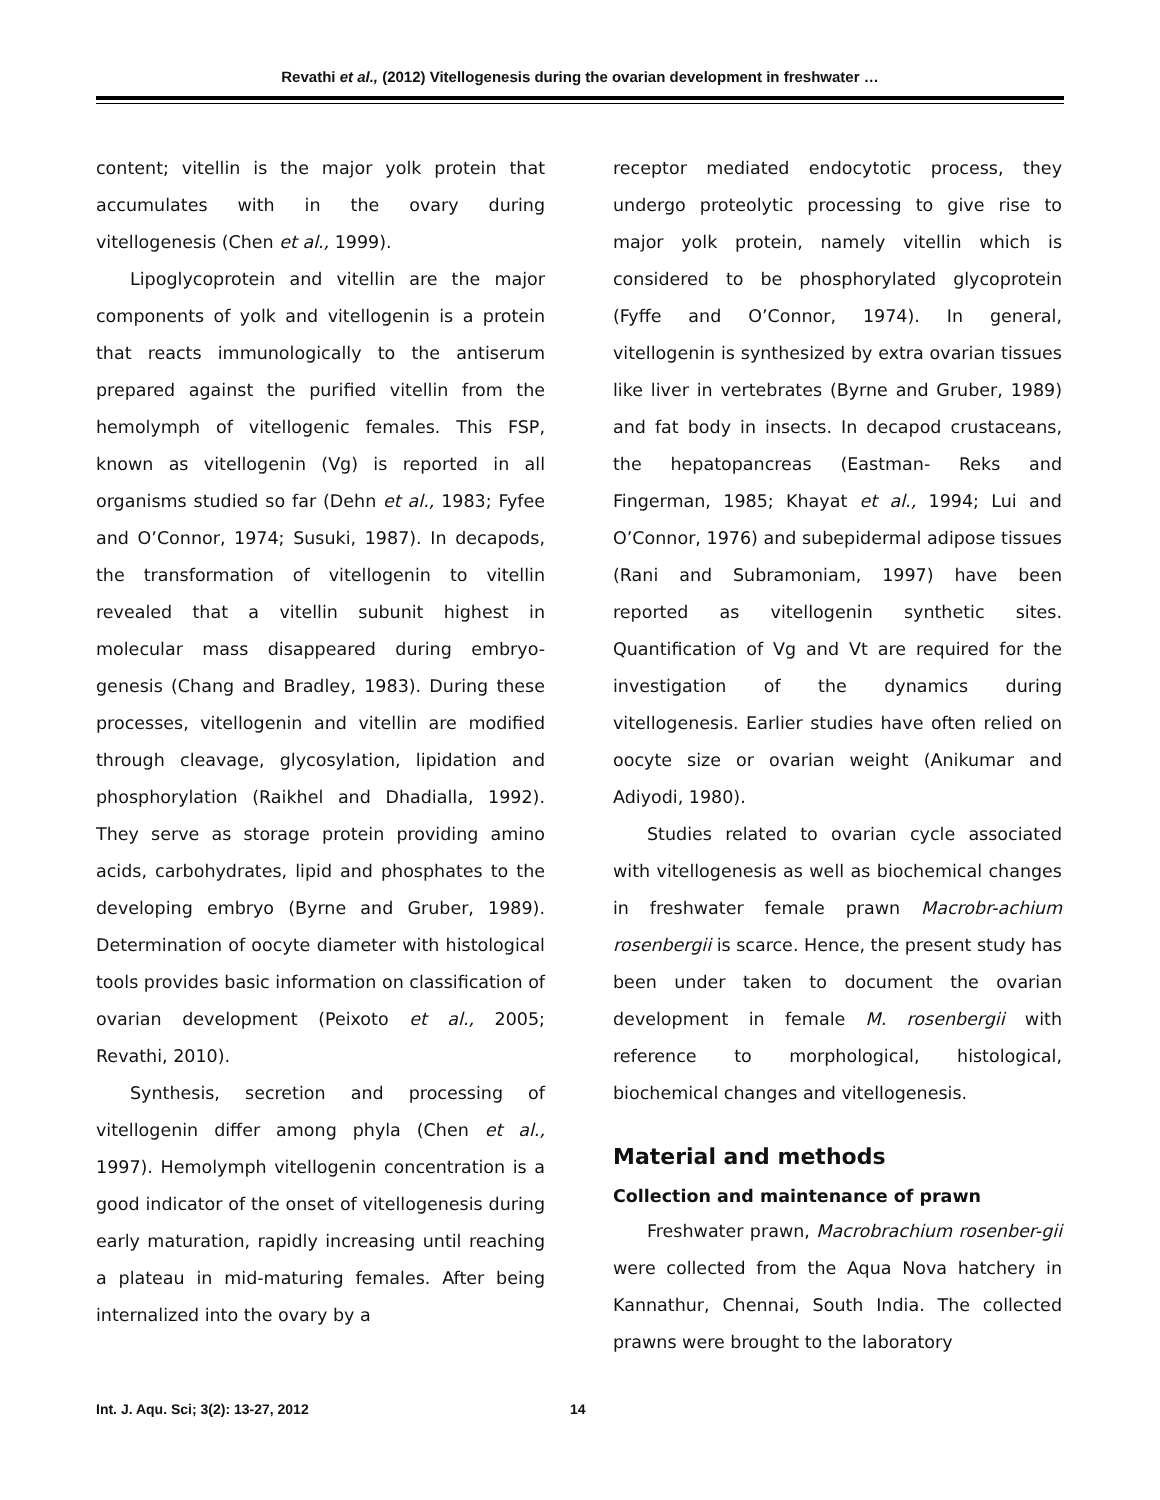Revathi et al., (2012) Vitellogenesis during the ovarian development in freshwater …
content; vitellin is the major yolk protein that accumulates with in the ovary during vitellogenesis (Chen et al., 1999).
Lipoglycoprotein and vitellin are the major components of yolk and vitellogenin is a protein that reacts immunologically to the antiserum prepared against the purified vitellin from the hemolymph of vitellogenic females. This FSP, known as vitellogenin (Vg) is reported in all organisms studied so far (Dehn et al., 1983; Fyfee and O’Connor, 1974; Susuki, 1987). In decapods, the transformation of vitellogenin to vitellin revealed that a vitellin subunit highest in molecular mass disappeared during embryo-genesis (Chang and Bradley, 1983). During these processes, vitellogenin and vitellin are modified through cleavage, glycosylation, lipidation and phosphorylation (Raikhel and Dhadialla, 1992). They serve as storage protein providing amino acids, carbohydrates, lipid and phosphates to the developing embryo (Byrne and Gruber, 1989). Determination of oocyte diameter with histological tools provides basic information on classification of ovarian development (Peixoto et al., 2005; Revathi, 2010).
Synthesis, secretion and processing of vitellogenin differ among phyla (Chen et al., 1997). Hemolymph vitellogenin concentration is a good indicator of the onset of vitellogenesis during early maturation, rapidly increasing until reaching a plateau in mid-maturing females. After being internalized into the ovary by a
receptor mediated endocytotic process, they undergo proteolytic processing to give rise to major yolk protein, namely vitellin which is considered to be phosphorylated glycoprotein (Fyffe and O’Connor, 1974). In general, vitellogenin is synthesized by extra ovarian tissues like liver in vertebrates (Byrne and Gruber, 1989) and fat body in insects. In decapod crustaceans, the hepatopancreas (Eastman- Reks and Fingerman, 1985; Khayat et al., 1994; Lui and O’Connor, 1976) and subepidermal adipose tissues (Rani and Subramoniam, 1997) have been reported as vitellogenin synthetic sites. Quantification of Vg and Vt are required for the investigation of the dynamics during vitellogenesis. Earlier studies have often relied on oocyte size or ovarian weight (Anikumar and Adiyodi, 1980).
Studies related to ovarian cycle associated with vitellogenesis as well as biochemical changes in freshwater female prawn Macrobr-achium rosenbergii is scarce. Hence, the present study has been under taken to document the ovarian development in female M. rosenbergii with reference to morphological, histological, biochemical changes and vitellogenesis.
Material and methods
Collection and maintenance of prawn
Freshwater prawn, Macrobrachium rosenber-gii were collected from the Aqua Nova hatchery in Kannathur, Chennai, South India. The collected prawns were brought to the laboratory
Int. J. Aqu. Sci; 3(2): 13-27, 2012 14